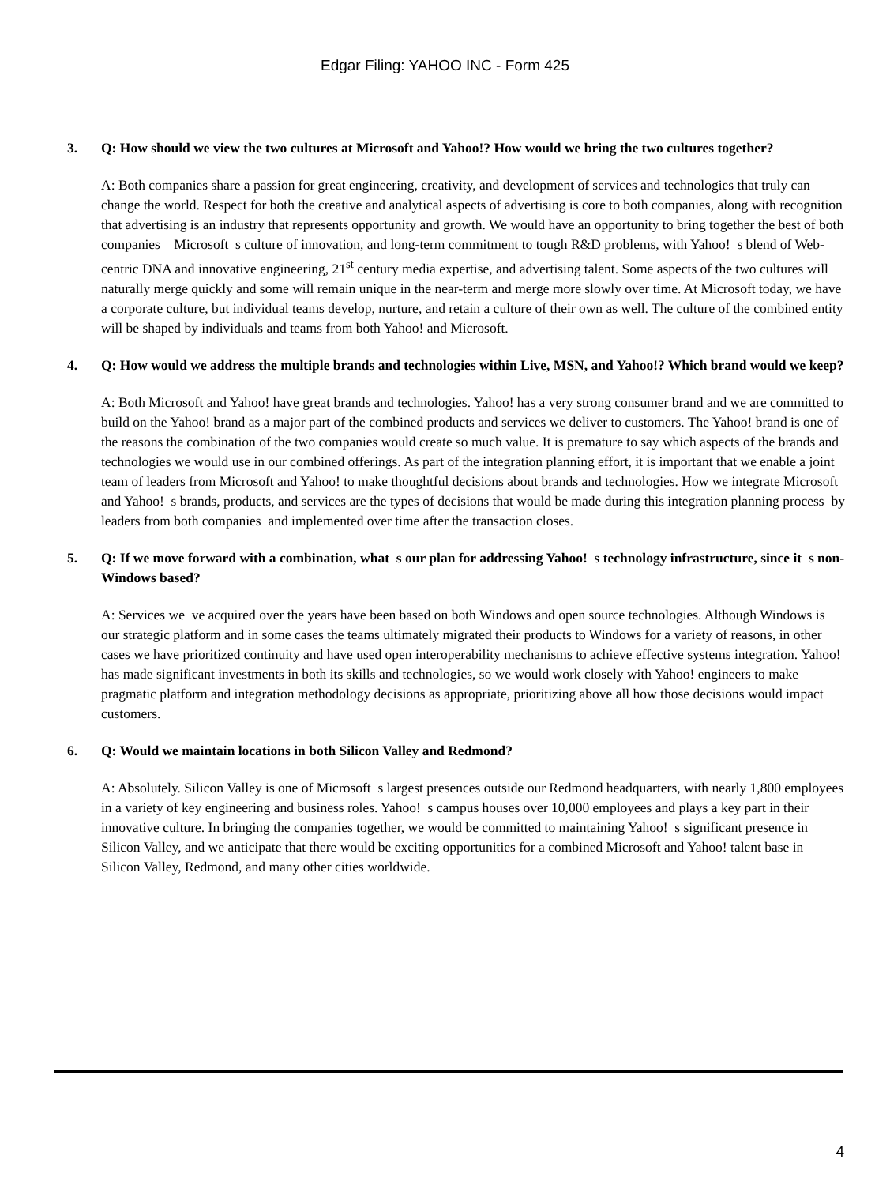Edgar Filing: YAHOO INC - Form 425
3. Q: How should we view the two cultures at Microsoft and Yahoo!? How would we bring the two cultures together?
A: Both companies share a passion for great engineering, creativity, and development of services and technologies that truly can change the world. Respect for both the creative and analytical aspects of advertising is core to both companies, along with recognition that advertising is an industry that represents opportunity and growth. We would have an opportunity to bring together the best of both companies Microsoft s culture of innovation, and long-term commitment to tough R&D problems, with Yahoo! s blend of Web-centric DNA and innovative engineering, 21<sup>st</sup> century media expertise, and advertising talent. Some aspects of the two cultures will naturally merge quickly and some will remain unique in the near-term and merge more slowly over time. At Microsoft today, we have a corporate culture, but individual teams develop, nurture, and retain a culture of their own as well. The culture of the combined entity will be shaped by individuals and teams from both Yahoo! and Microsoft.
4. Q: How would we address the multiple brands and technologies within Live, MSN, and Yahoo!? Which brand would we keep?
A: Both Microsoft and Yahoo! have great brands and technologies. Yahoo! has a very strong consumer brand and we are committed to build on the Yahoo! brand as a major part of the combined products and services we deliver to customers. The Yahoo! brand is one of the reasons the combination of the two companies would create so much value. It is premature to say which aspects of the brands and technologies we would use in our combined offerings. As part of the integration planning effort, it is important that we enable a joint team of leaders from Microsoft and Yahoo! to make thoughtful decisions about brands and technologies. How we integrate Microsoft and Yahoo! s brands, products, and services are the types of decisions that would be made during this integration planning process by leaders from both companies and implemented over time after the transaction closes.
5. Q: If we move forward with a combination, what s our plan for addressing Yahoo! s technology infrastructure, since it s non-Windows based?
A: Services we ve acquired over the years have been based on both Windows and open source technologies. Although Windows is our strategic platform and in some cases the teams ultimately migrated their products to Windows for a variety of reasons, in other cases we have prioritized continuity and have used open interoperability mechanisms to achieve effective systems integration. Yahoo! has made significant investments in both its skills and technologies, so we would work closely with Yahoo! engineers to make pragmatic platform and integration methodology decisions as appropriate, prioritizing above all how those decisions would impact customers.
6. Q: Would we maintain locations in both Silicon Valley and Redmond?
A: Absolutely. Silicon Valley is one of Microsoft s largest presences outside our Redmond headquarters, with nearly 1,800 employees in a variety of key engineering and business roles. Yahoo! s campus houses over 10,000 employees and plays a key part in their innovative culture. In bringing the companies together, we would be committed to maintaining Yahoo! s significant presence in Silicon Valley, and we anticipate that there would be exciting opportunities for a combined Microsoft and Yahoo! talent base in Silicon Valley, Redmond, and many other cities worldwide.
4